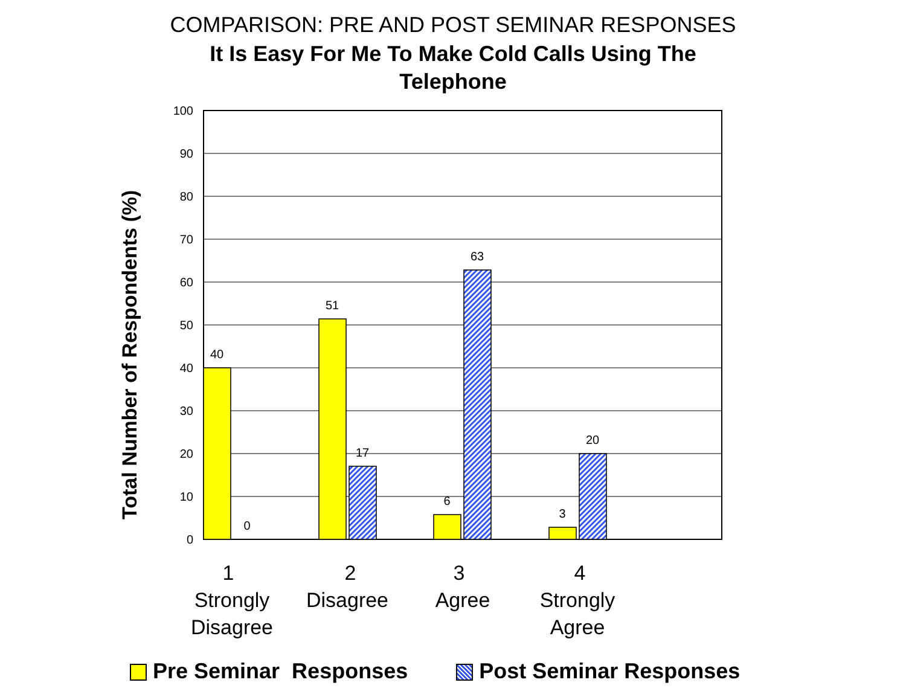COMPARISON: PRE AND POST SEMINAR RESPONSES
It Is Easy For Me To Make Cold Calls Using The Telephone
Total Number of Respondents (%)
100
90
80
70
60
50
40
30
20
10
0
40
0
51
17
6
63
3
20
1
Strongly
Disagree
2
Disagree
3
Agree
4
Strongly
Agree
Pre Seminar Responses Post Seminar Responses